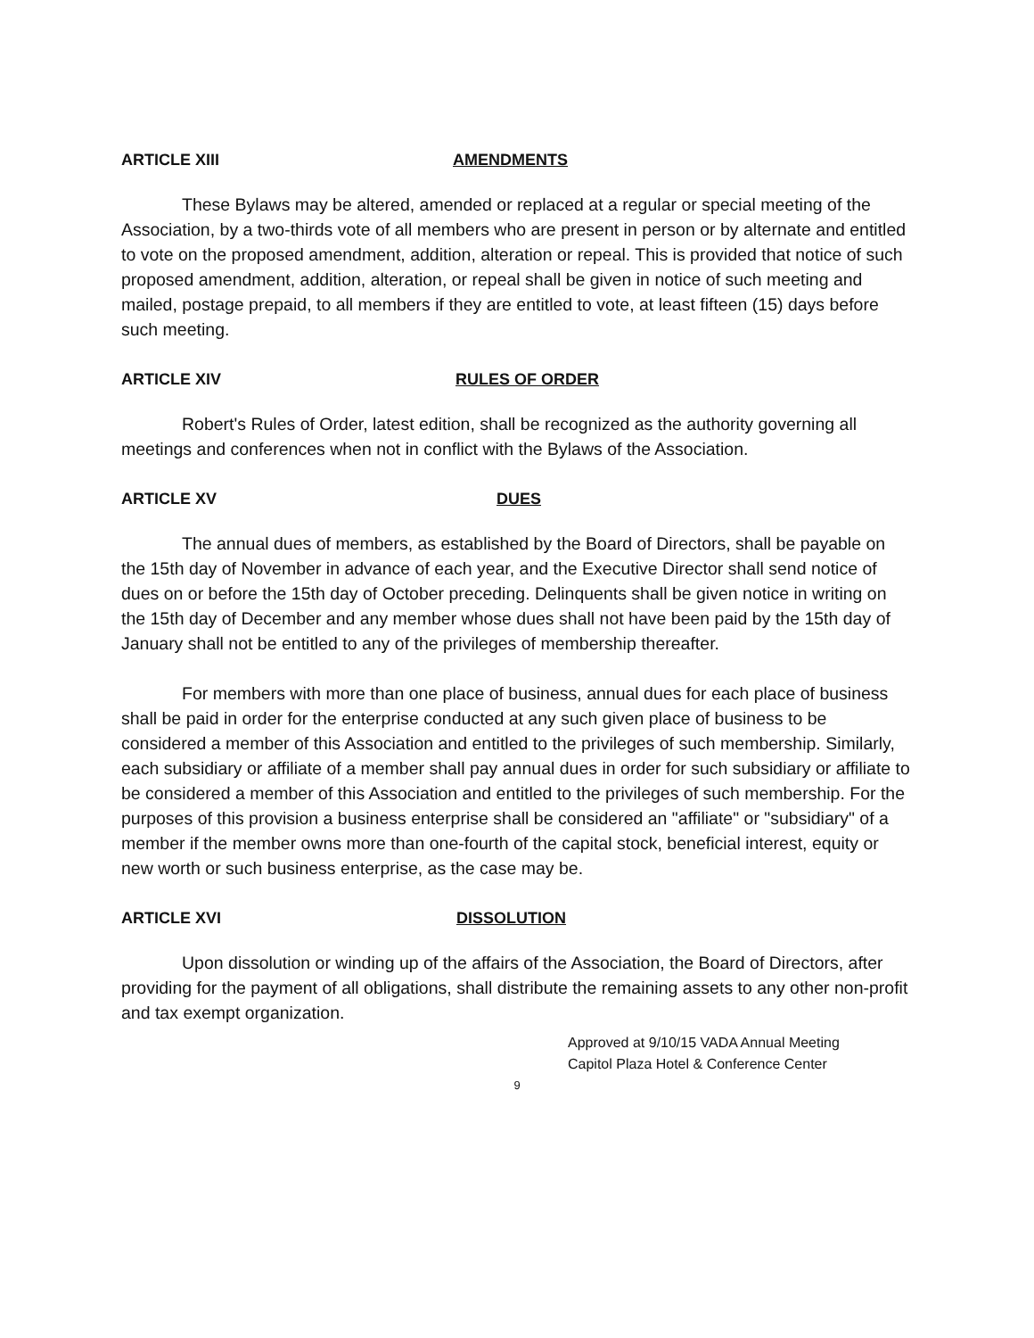ARTICLE XIII AMENDMENTS
These Bylaws may be altered, amended or replaced at a regular or special meeting of the Association, by a two-thirds vote of all members who are present in person or by alternate and entitled to vote on the proposed amendment, addition, alteration or repeal. This is provided that notice of such proposed amendment, addition, alteration, or repeal shall be given in notice of such meeting and mailed, postage prepaid, to all members if they are entitled to vote, at least fifteen (15) days before such meeting.
ARTICLE XIV RULES OF ORDER
Robert's Rules of Order, latest edition, shall be recognized as the authority governing all meetings and conferences when not in conflict with the Bylaws of the Association.
ARTICLE XV DUES
The annual dues of members, as established by the Board of Directors, shall be payable on the 15th day of November in advance of each year, and the Executive Director shall send notice of dues on or before the 15th day of October preceding. Delinquents shall be given notice in writing on the 15th day of December and any member whose dues shall not have been paid by the 15th day of January shall not be entitled to any of the privileges of membership thereafter.
For members with more than one place of business, annual dues for each place of business shall be paid in order for the enterprise conducted at any such given place of business to be considered a member of this Association and entitled to the privileges of such membership. Similarly, each subsidiary or affiliate of a member shall pay annual dues in order for such subsidiary or affiliate to be considered a member of this Association and entitled to the privileges of such membership. For the purposes of this provision a business enterprise shall be considered an "affiliate" or "subsidiary" of a member if the member owns more than one-fourth of the capital stock, beneficial interest, equity or new worth or such business enterprise, as the case may be.
ARTICLE XVI DISSOLUTION
Upon dissolution or winding up of the affairs of the Association, the Board of Directors, after providing for the payment of all obligations, shall distribute the remaining assets to any other non-profit and tax exempt organization.
Approved at 9/10/15 VADA Annual Meeting
Capitol Plaza Hotel & Conference Center
9